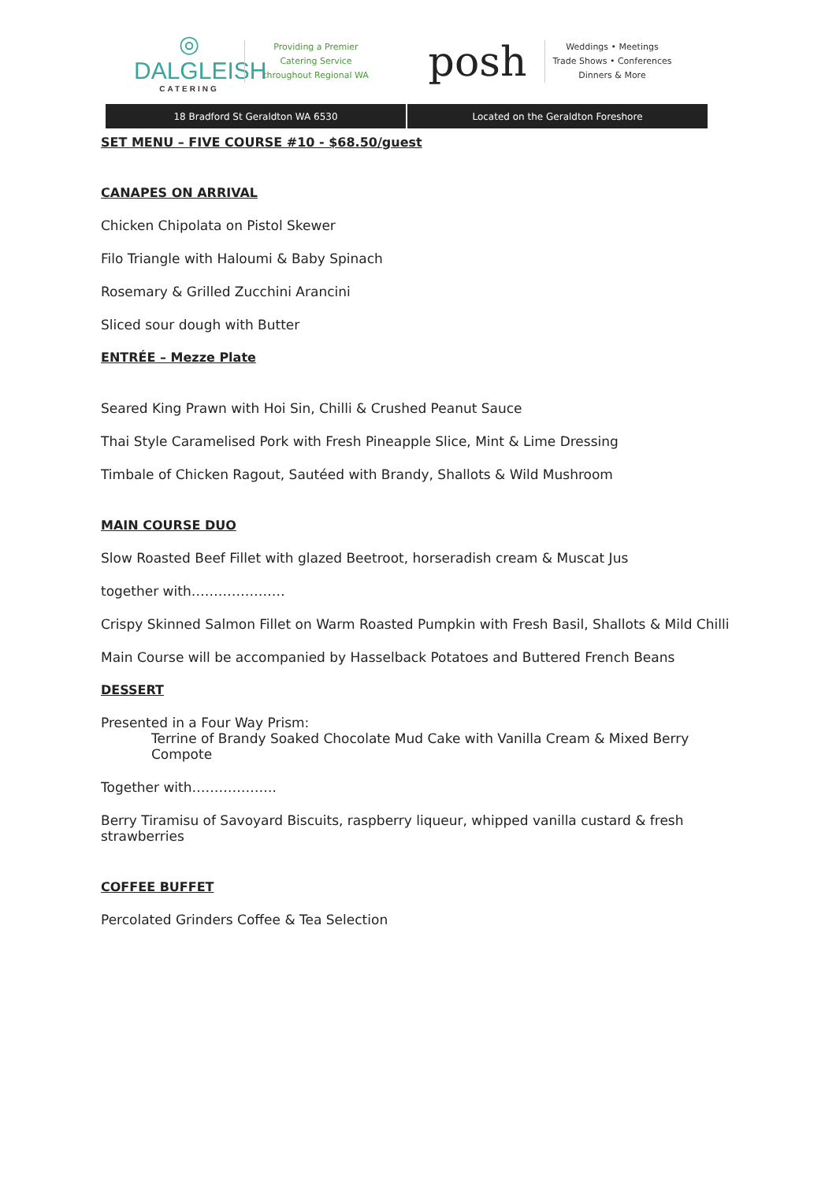◎
DALGLEISH
CATERING
Providing a Premier
Catering Service
throughout Regional WA
posh
Weddings • Meetings
Trade Shows • Conferences
Dinners & More
18 Bradford St Geraldton WA 6530
Located on the Geraldton Foreshore
SET MENU – FIVE COURSE #10 - $68.50/guest
CANAPES ON ARRIVAL
Chicken Chipolata on Pistol Skewer
Filo Triangle with Haloumi & Baby Spinach
Rosemary & Grilled Zucchini Arancini
Sliced sour dough with Butter
ENTRÉE – Mezze Plate
Seared King Prawn with Hoi Sin, Chilli & Crushed Peanut Sauce
Thai Style Caramelised Pork with Fresh Pineapple Slice, Mint & Lime Dressing
Timbale of Chicken Ragout, Sautéed with Brandy, Shallots & Wild Mushroom
MAIN COURSE DUO
Slow Roasted Beef Fillet with glazed Beetroot, horseradish cream & Muscat Jus
together with…………………
Crispy Skinned Salmon Fillet on Warm Roasted Pumpkin with Fresh Basil, Shallots & Mild Chilli
Main Course will be accompanied by Hasselback Potatoes and Buttered French Beans
DESSERT
Presented in a Four Way Prism:
Terrine of Brandy Soaked Chocolate Mud Cake with Vanilla Cream & Mixed Berry Compote
Together with……………….
Berry Tiramisu of Savoyard Biscuits, raspberry liqueur, whipped vanilla custard & fresh strawberries
COFFEE BUFFET
Percolated Grinders Coffee & Tea Selection